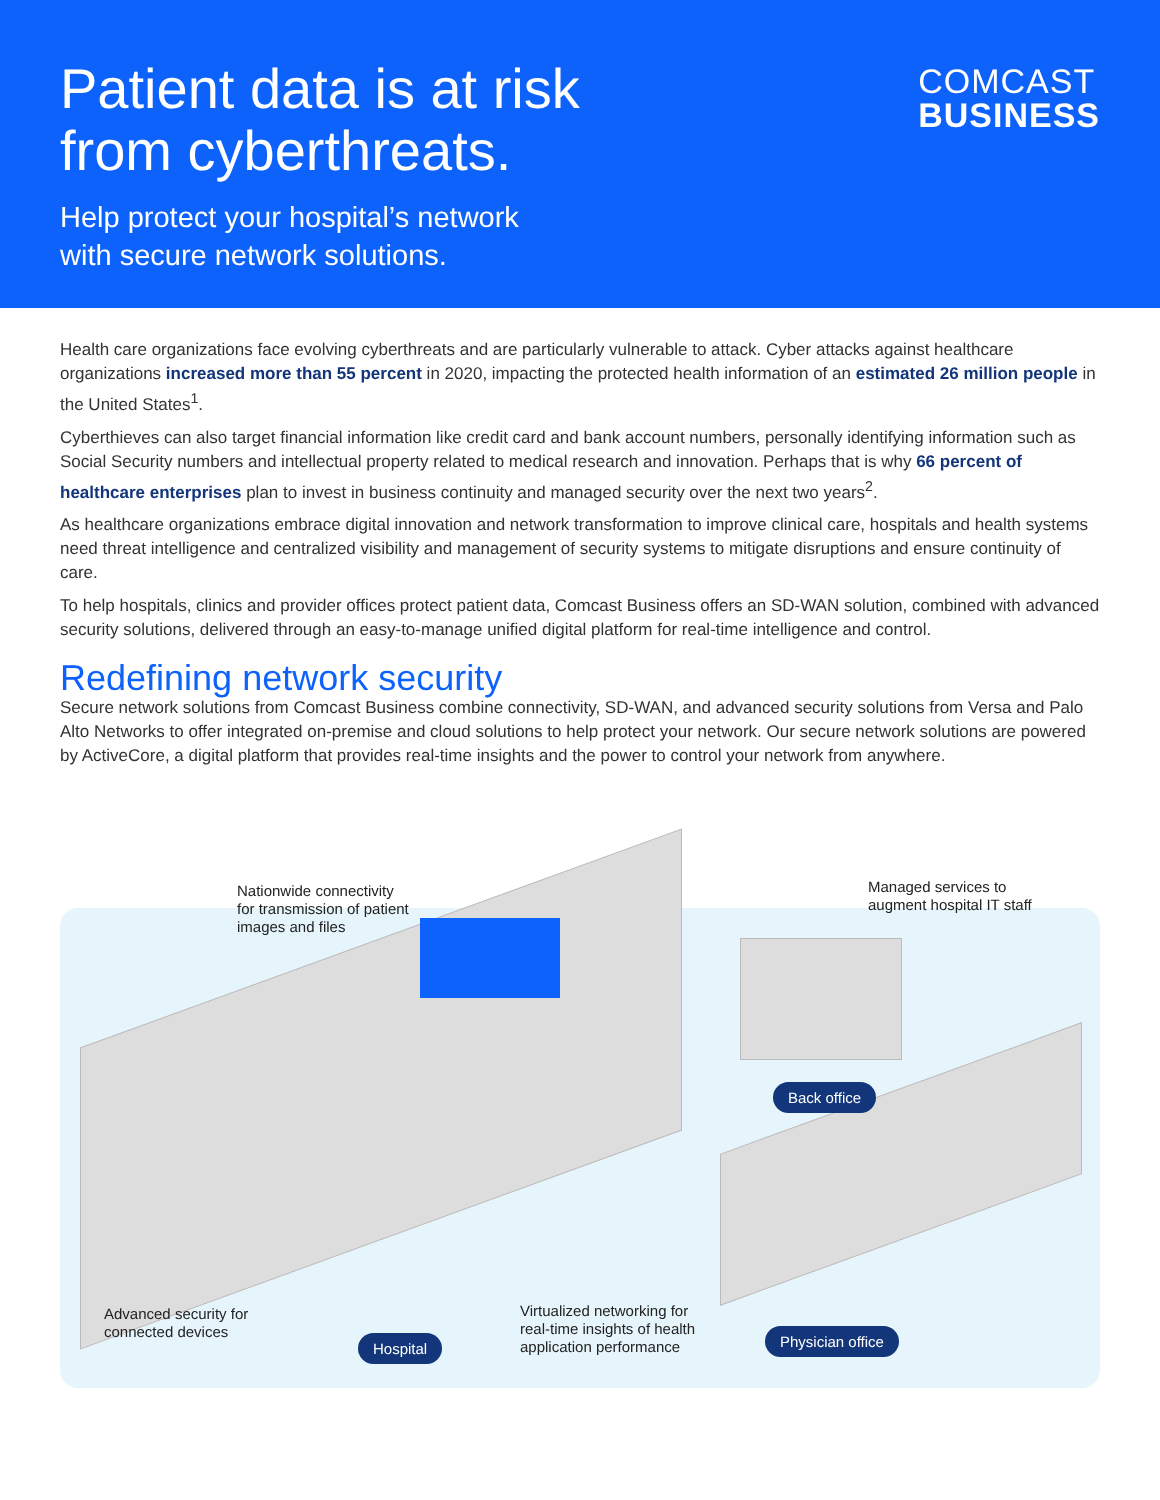Patient data is at risk
from cyberthreats.
Help protect your hospital’s network
with secure network solutions.
COMCAST
BUSINESS
Health care organizations face evolving cyberthreats and are particularly vulnerable to attack. Cyber attacks against healthcare organizations increased more than 55 percent in 2020, impacting the protected health information of an estimated 26 million people in the United States<sup>1</sup>.
Cyberthieves can also target financial information like credit card and bank account numbers, personally identifying information such as Social Security numbers and intellectual property related to medical research and innovation. Perhaps that is why 66 percent of healthcare enterprises plan to invest in business continuity and managed security over the next two years<sup>2</sup>.
As healthcare organizations embrace digital innovation and network transformation to improve clinical care, hospitals and health systems need threat intelligence and centralized visibility and management of security systems to mitigate disruptions and ensure continuity of care.
To help hospitals, clinics and provider offices protect patient data, Comcast Business offers an SD-WAN solution, combined with advanced security solutions, delivered through an easy-to-manage unified digital platform for real-time intelligence and control.
Redefining network security
Secure network solutions from Comcast Business combine connectivity, SD-WAN, and advanced security solutions from Versa and Palo Alto Networks to offer integrated on-premise and cloud solutions to help protect your network. Our secure network solutions are powered by ActiveCore, a digital platform that provides real-time insights and the power to control your network from anywhere.
Nationwide connectivity
for transmission of patient
images and files
Managed services to
augment hospital IT staff
Back office
Advanced security for
connected devices
Virtualized networking for
real-time insights of health
application performance
Hospital Physician office